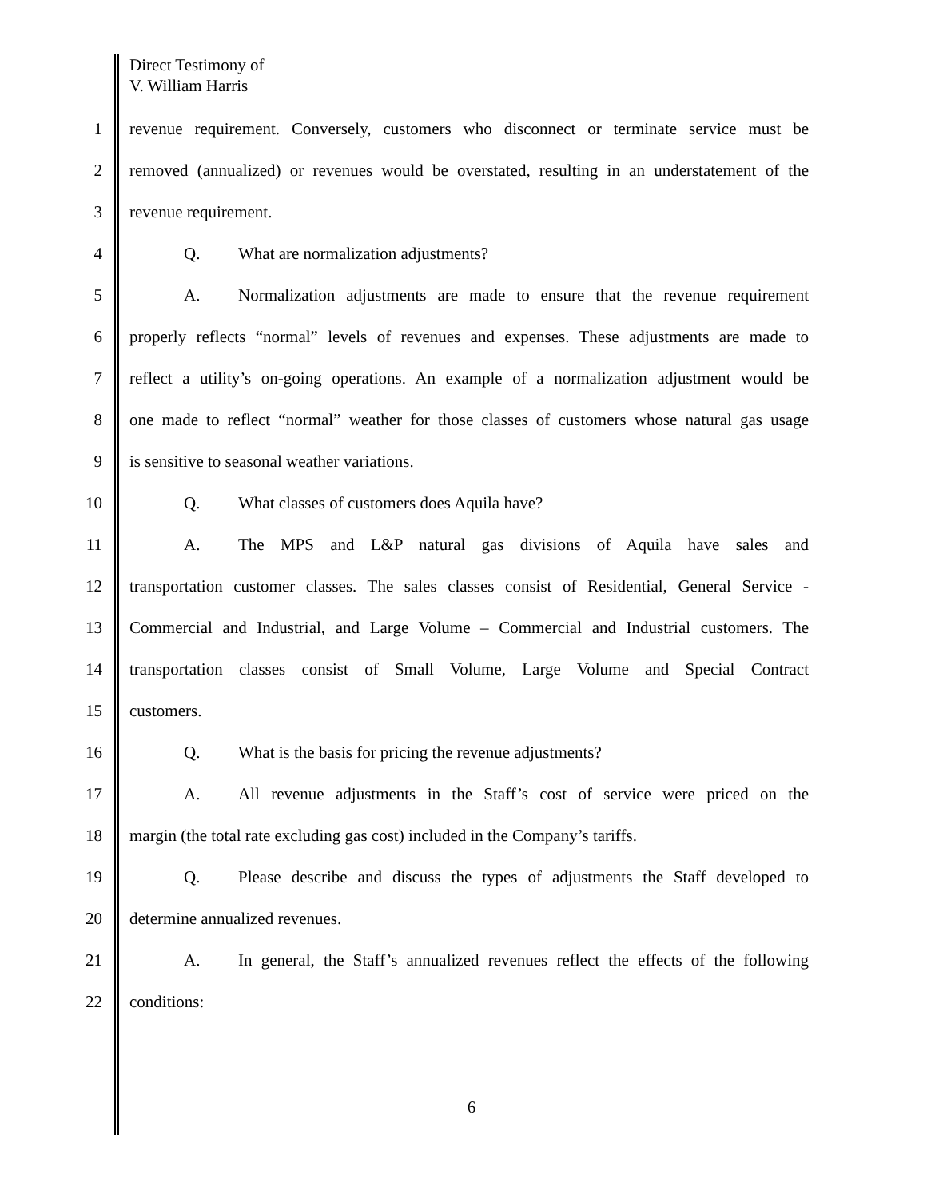Direct Testimony of
V. William Harris
1 revenue requirement. Conversely, customers who disconnect or terminate service must be
2 removed (annualized) or revenues would be overstated, resulting in an understatement of the
3 revenue requirement.
4 Q. What are normalization adjustments?
5 A. Normalization adjustments are made to ensure that the revenue requirement
6 properly reflects “normal” levels of revenues and expenses. These adjustments are made to
7 reflect a utility’s on-going operations. An example of a normalization adjustment would be
8 one made to reflect “normal” weather for those classes of customers whose natural gas usage
9 is sensitive to seasonal weather variations.
10 Q. What classes of customers does Aquila have?
11 A. The MPS and L&P natural gas divisions of Aquila have sales and
12 transportation customer classes. The sales classes consist of Residential, General Service -
13 Commercial and Industrial, and Large Volume – Commercial and Industrial customers. The
14 transportation classes consist of Small Volume, Large Volume and Special Contract
15 customers.
16 Q. What is the basis for pricing the revenue adjustments?
17 A. All revenue adjustments in the Staff’s cost of service were priced on the
18 margin (the total rate excluding gas cost) included in the Company’s tariffs.
19 Q. Please describe and discuss the types of adjustments the Staff developed to
20 determine annualized revenues.
21 A. In general, the Staff’s annualized revenues reflect the effects of the following
22 conditions:
6